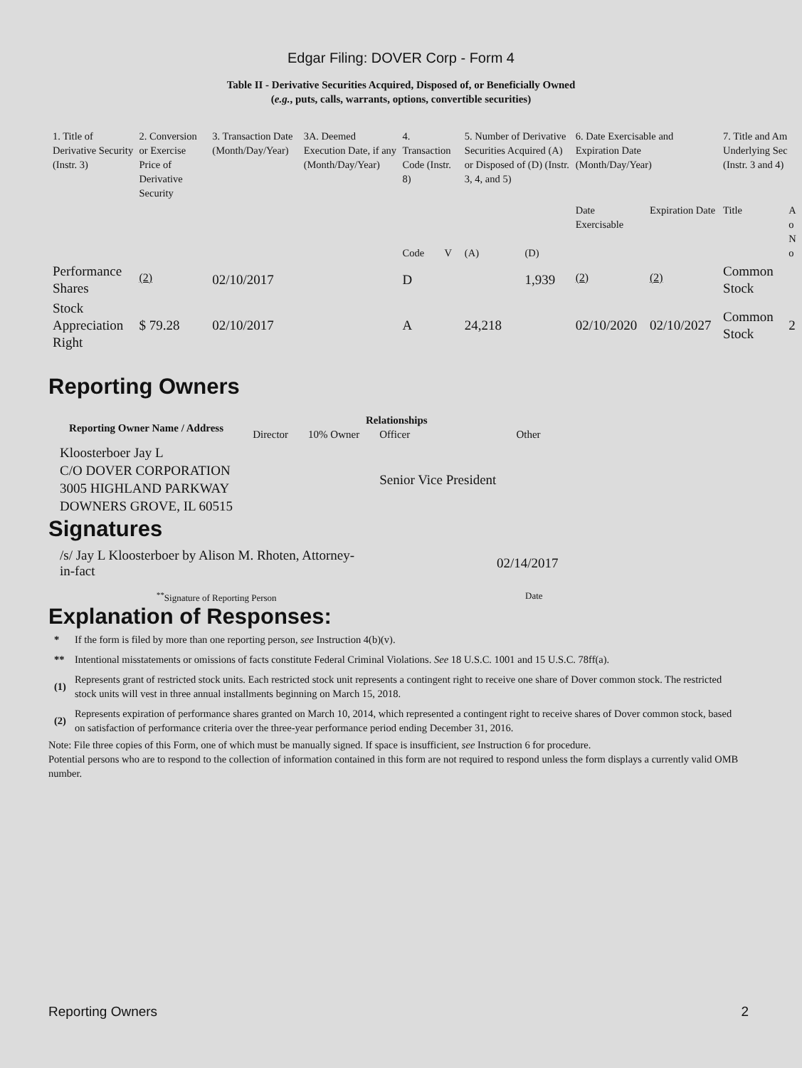Edgar Filing: DOVER Corp - Form 4
Table II - Derivative Securities Acquired, Disposed of, or Beneficially Owned
(e.g., puts, calls, warrants, options, convertible securities)
| 1. Title of Derivative Security (Instr. 3) | 2. Conversion or Exercise Price of Derivative Security | 3. Transaction Date (Month/Day/Year) | 3A. Deemed Execution Date, if any (Month/Day/Year) | 4. Transaction Code (Instr. 8) | | 5. Number of Derivative Securities Acquired (A) or Disposed of (D) (Instr. 3, 4, and 5) | | 6. Date Exercisable and Expiration Date (Month/Day/Year) | | 7. Title and Am Underlying Sec (Instr. 3 and 4) | |
| | | | | Code | V | (A) | (D) | Date Exercisable | Expiration Date | Title | A o N o |
| Performance Shares | <sup>(2)</sup> | 02/10/2017 | | D | | | 1,939 | <sup>(2)</sup> | <sup>(2)</sup> | Common Stock | |
| Stock Appreciation Right | $ 79.28 | 02/10/2017 | | A | | 24,218 | | 02/10/2020 | 02/10/2027 | Common Stock | 2 |
Reporting Owners
| Reporting Owner Name / Address | Relationships | | | |
| --- | --- | --- | --- | --- |
| | Director | 10% Owner | Officer | Other |
| Kloosterboer Jay L C/O DOVER CORPORATION 3005 HIGHLAND PARKWAY DOWNERS GROVE, IL 60515 | | | Senior Vice President | |
Signatures
| /s/ Jay L Kloosterboer by Alison M. Rhoten, Attorney-in-fact | 02/14/2017 |
| <sup>**</sup> Signature of Reporting Person | Date |
Explanation of Responses:
| * | If the form is filed by more than one reporting person, see Instruction 4(b)(v). |
| ** | Intentional misstatements or omissions of facts constitute Federal Criminal Violations. See 18 U.S.C. 1001 and 15 U.S.C. 78ff(a). |
| (1) | Represents grant of restricted stock units. Each restricted stock unit represents a contingent right to receive one share of Dover common stock. The restricted stock units will vest in three annual installments beginning on March 15, 2018. |
| (2) | Represents expiration of performance shares granted on March 10, 2014, which represented a contingent right to receive shares of Dover common stock, based on satisfaction of performance criteria over the three-year performance period ending December 31, 2016. |
Note: File three copies of this Form, one of which must be manually signed. If space is insufficient, see Instruction 6 for procedure.
Potential persons who are to respond to the collection of information contained in this form are not required to respond unless the form displays a currently valid OMB number.
Reporting Owners 2